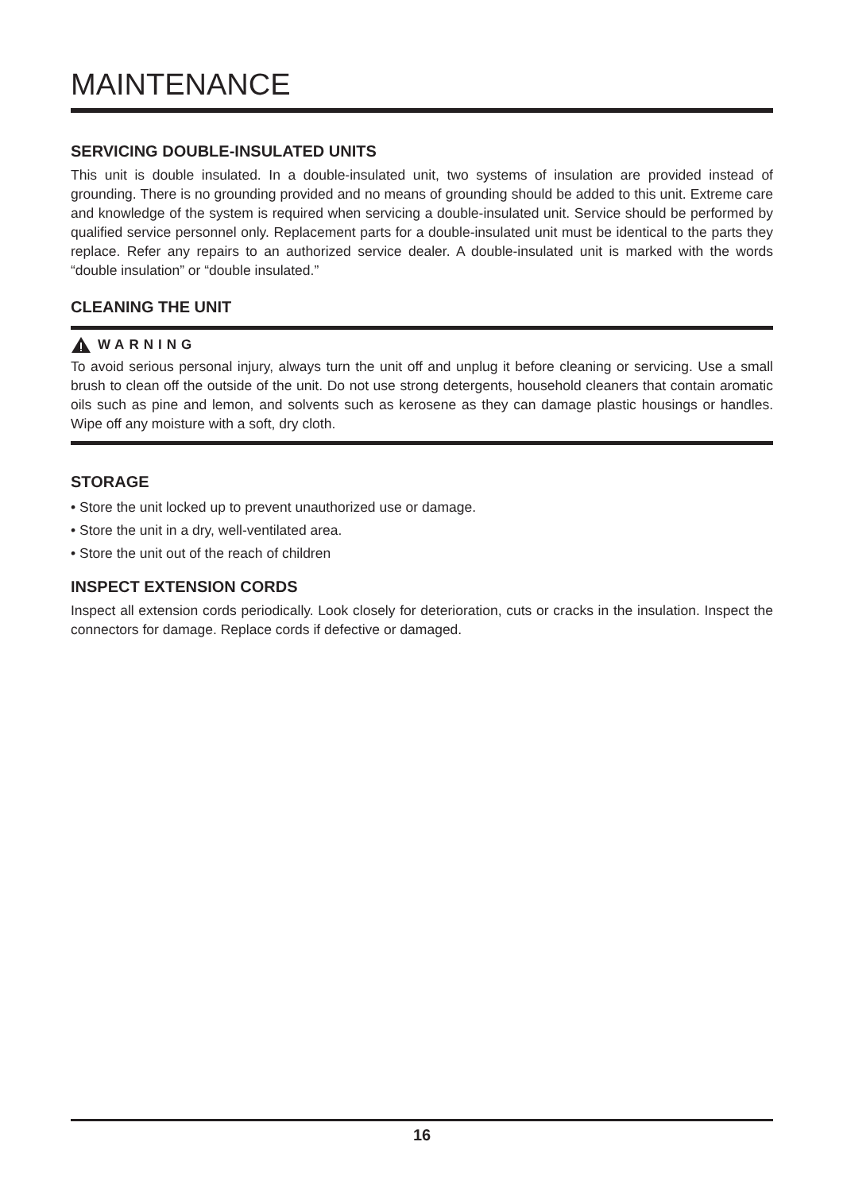MAINTENANCE
SERVICING DOUBLE-INSULATED UNITS
This unit is double insulated. In a double-insulated unit, two systems of insulation are provided instead of grounding. There is no grounding provided and no means of grounding should be added to this unit. Extreme care and knowledge of the system is required when servicing a double-insulated unit. Service should be performed by qualified service personnel only. Replacement parts for a double-insulated unit must be identical to the parts they replace. Refer any repairs to an authorized service dealer. A double-insulated unit is marked with the words “double insulation” or “double insulated.”
CLEANING THE UNIT
WARNING
To avoid serious personal injury, always turn the unit off and unplug it before cleaning or servicing. Use a small brush to clean off the outside of the unit. Do not use strong detergents, household cleaners that contain aromatic oils such as pine and lemon, and solvents such as kerosene as they can damage plastic housings or handles. Wipe off any moisture with a soft, dry cloth.
STORAGE
• Store the unit locked up to prevent unauthorized use or damage.
• Store the unit in a dry, well-ventilated area.
• Store the unit out of the reach of children
INSPECT EXTENSION CORDS
Inspect all extension cords periodically. Look closely for deterioration, cuts or cracks in the insulation. Inspect the connectors for damage. Replace cords if defective or damaged.
16